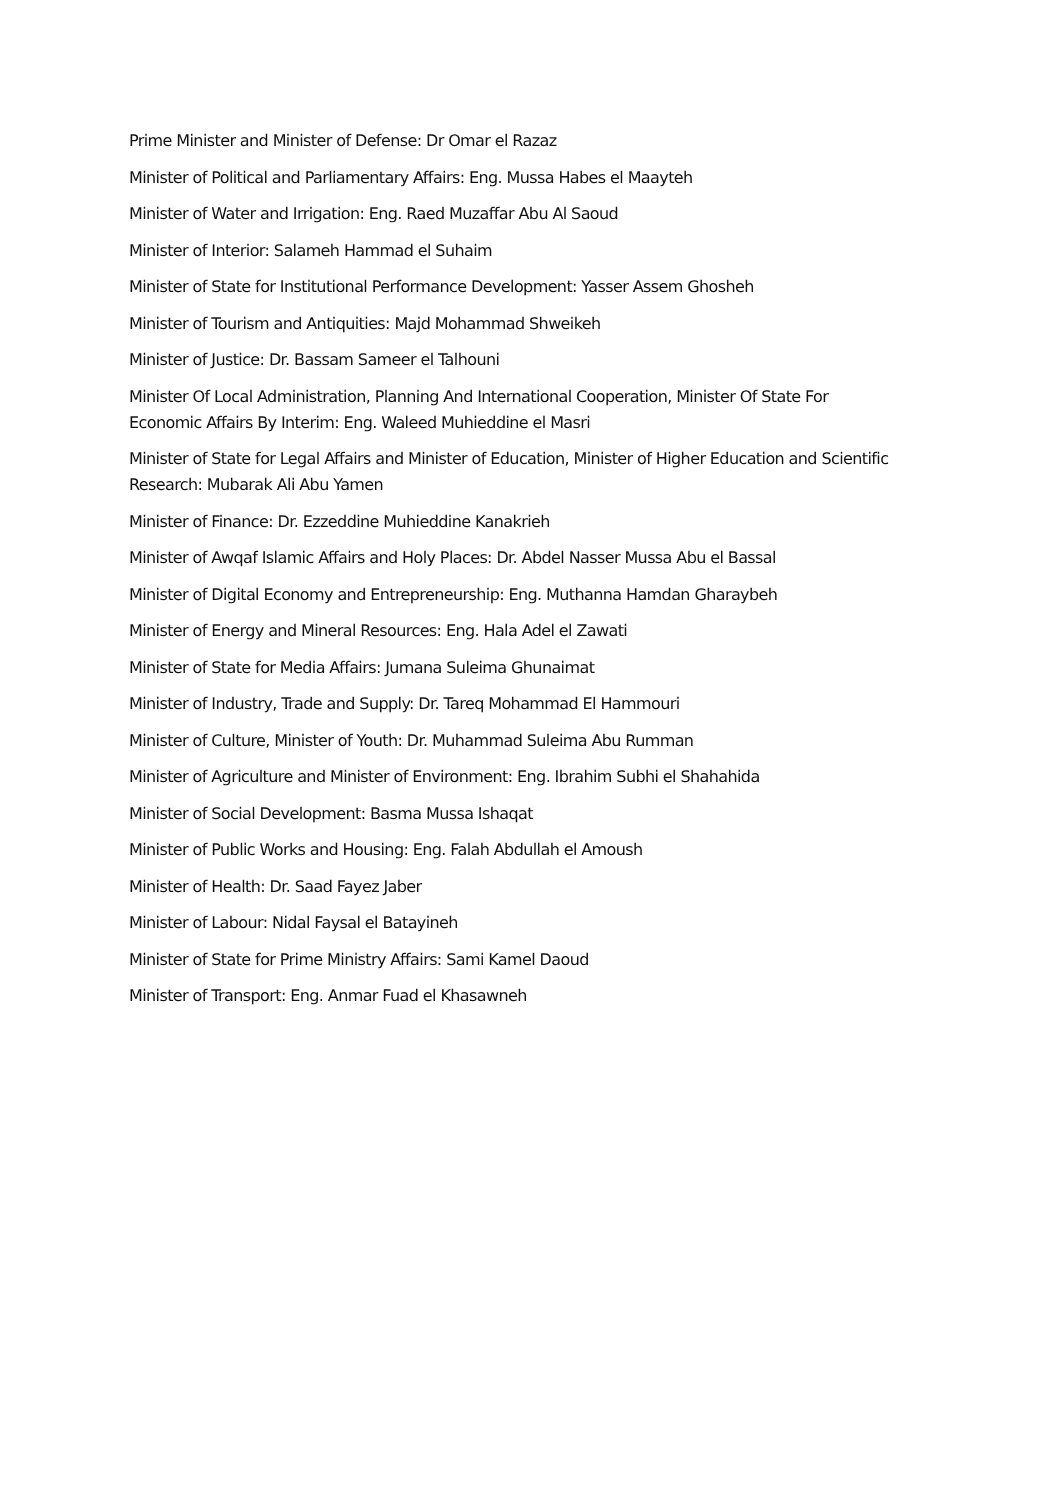Prime Minister and Minister of Defense: Dr Omar el Razaz
Minister of Political and Parliamentary Affairs: Eng. Mussa Habes el Maayteh
Minister of Water and Irrigation: Eng. Raed Muzaffar Abu Al Saoud
Minister of Interior: Salameh Hammad el Suhaim
Minister of State for Institutional Performance Development: Yasser Assem Ghosheh
Minister of Tourism and Antiquities: Majd Mohammad Shweikeh
Minister of Justice: Dr. Bassam Sameer el Talhouni
Minister Of Local Administration, Planning And International Cooperation, Minister Of State For Economic Affairs By Interim: Eng. Waleed Muhieddine el Masri
Minister of State for Legal Affairs and Minister of Education, Minister of Higher Education and Scientific Research: Mubarak Ali Abu Yamen
Minister of Finance: Dr. Ezzeddine Muhieddine Kanakrieh
Minister of Awqaf Islamic Affairs and Holy Places: Dr. Abdel Nasser Mussa Abu el Bassal
Minister of Digital Economy and Entrepreneurship: Eng. Muthanna Hamdan Gharaybeh
Minister of Energy and Mineral Resources: Eng. Hala Adel el Zawati
Minister of State for Media Affairs: Jumana Suleima Ghunaimat
Minister of Industry, Trade and Supply: Dr. Tareq Mohammad El Hammouri
Minister of Culture, Minister of Youth: Dr. Muhammad Suleima Abu Rumman
Minister of Agriculture and Minister of Environment: Eng. Ibrahim Subhi el Shahahida
Minister of Social Development: Basma Mussa Ishaqat
Minister of Public Works and Housing: Eng. Falah Abdullah el Amoush
Minister of Health: Dr. Saad Fayez Jaber
Minister of Labour: Nidal Faysal el Batayineh
Minister of State for Prime Ministry Affairs: Sami Kamel Daoud
Minister of Transport: Eng. Anmar Fuad el Khasawneh